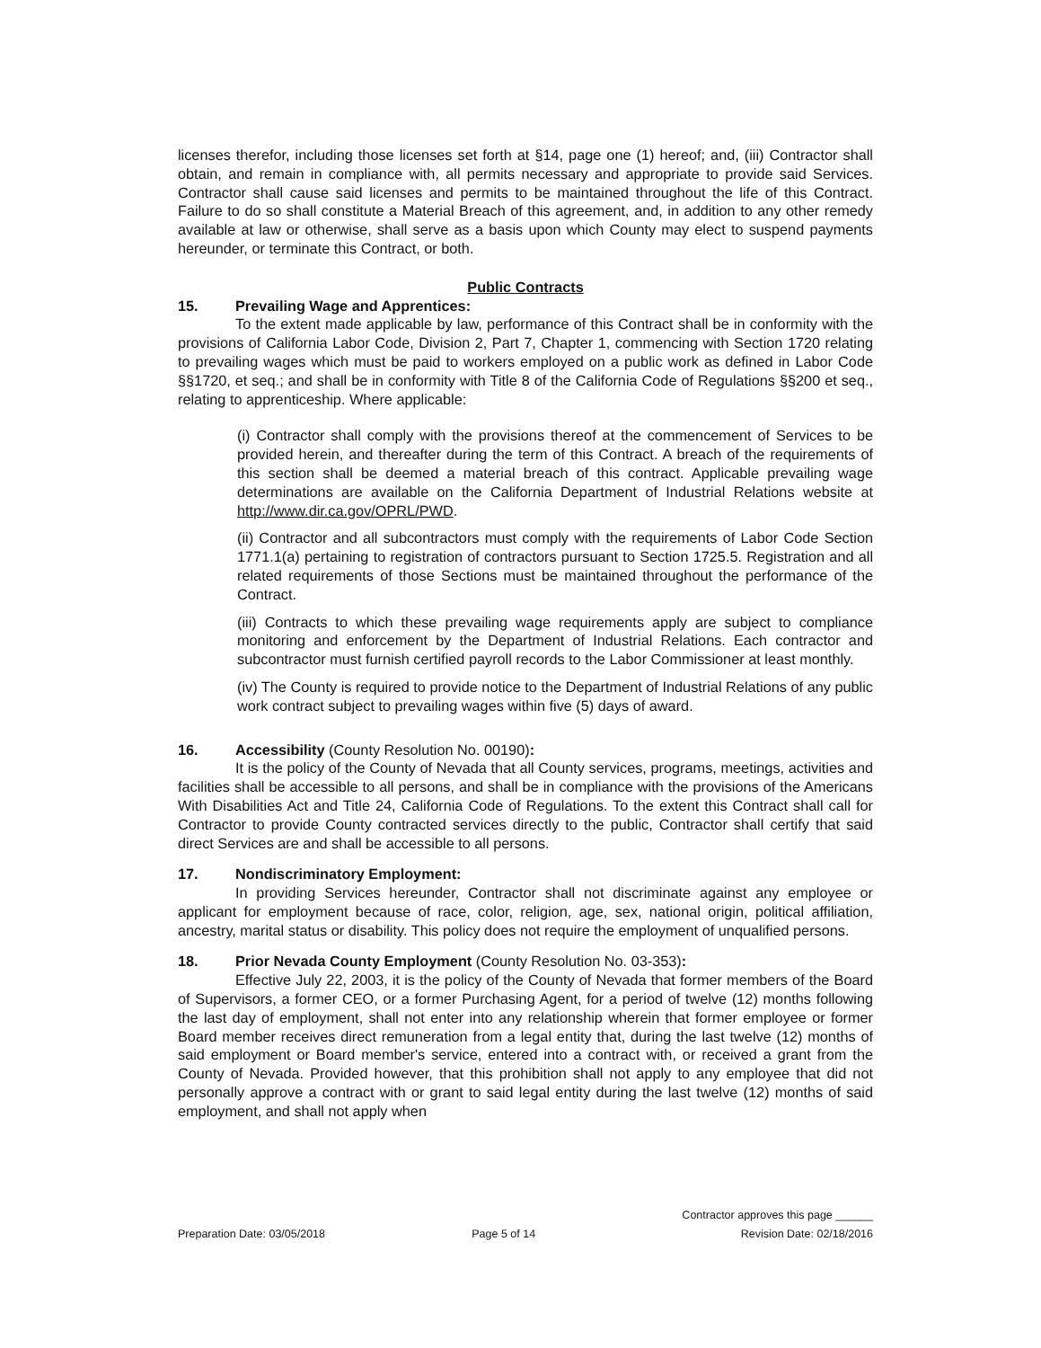licenses therefor, including those licenses set forth at §14, page one (1) hereof; and, (iii) Contractor shall obtain, and remain in compliance with, all permits necessary and appropriate to provide said Services. Contractor shall cause said licenses and permits to be maintained throughout the life of this Contract. Failure to do so shall constitute a Material Breach of this agreement, and, in addition to any other remedy available at law or otherwise, shall serve as a basis upon which County may elect to suspend payments hereunder, or terminate this Contract, or both.
Public Contracts
15. Prevailing Wage and Apprentices:
To the extent made applicable by law, performance of this Contract shall be in conformity with the provisions of California Labor Code, Division 2, Part 7, Chapter 1, commencing with Section 1720 relating to prevailing wages which must be paid to workers employed on a public work as defined in Labor Code §§1720, et seq.; and shall be in conformity with Title 8 of the California Code of Regulations §§200 et seq., relating to apprenticeship. Where applicable:
(i) Contractor shall comply with the provisions thereof at the commencement of Services to be provided herein, and thereafter during the term of this Contract. A breach of the requirements of this section shall be deemed a material breach of this contract. Applicable prevailing wage determinations are available on the California Department of Industrial Relations website at http://www.dir.ca.gov/OPRL/PWD.
(ii) Contractor and all subcontractors must comply with the requirements of Labor Code Section 1771.1(a) pertaining to registration of contractors pursuant to Section 1725.5. Registration and all related requirements of those Sections must be maintained throughout the performance of the Contract.
(iii) Contracts to which these prevailing wage requirements apply are subject to compliance monitoring and enforcement by the Department of Industrial Relations. Each contractor and subcontractor must furnish certified payroll records to the Labor Commissioner at least monthly.
(iv) The County is required to provide notice to the Department of Industrial Relations of any public work contract subject to prevailing wages within five (5) days of award.
16. Accessibility (County Resolution No. 00190):
It is the policy of the County of Nevada that all County services, programs, meetings, activities and facilities shall be accessible to all persons, and shall be in compliance with the provisions of the Americans With Disabilities Act and Title 24, California Code of Regulations. To the extent this Contract shall call for Contractor to provide County contracted services directly to the public, Contractor shall certify that said direct Services are and shall be accessible to all persons.
17. Nondiscriminatory Employment:
In providing Services hereunder, Contractor shall not discriminate against any employee or applicant for employment because of race, color, religion, age, sex, national origin, political affiliation, ancestry, marital status or disability. This policy does not require the employment of unqualified persons.
18. Prior Nevada County Employment (County Resolution No. 03-353):
Effective July 22, 2003, it is the policy of the County of Nevada that former members of the Board of Supervisors, a former CEO, or a former Purchasing Agent, for a period of twelve (12) months following the last day of employment, shall not enter into any relationship wherein that former employee or former Board member receives direct remuneration from a legal entity that, during the last twelve (12) months of said employment or Board member's service, entered into a contract with, or received a grant from the County of Nevada. Provided however, that this prohibition shall not apply to any employee that did not personally approve a contract with or grant to said legal entity during the last twelve (12) months of said employment, and shall not apply when
Preparation Date: 03/05/2018
Page 5 of 14
Contractor approves this page ______
Revision Date: 02/18/2016